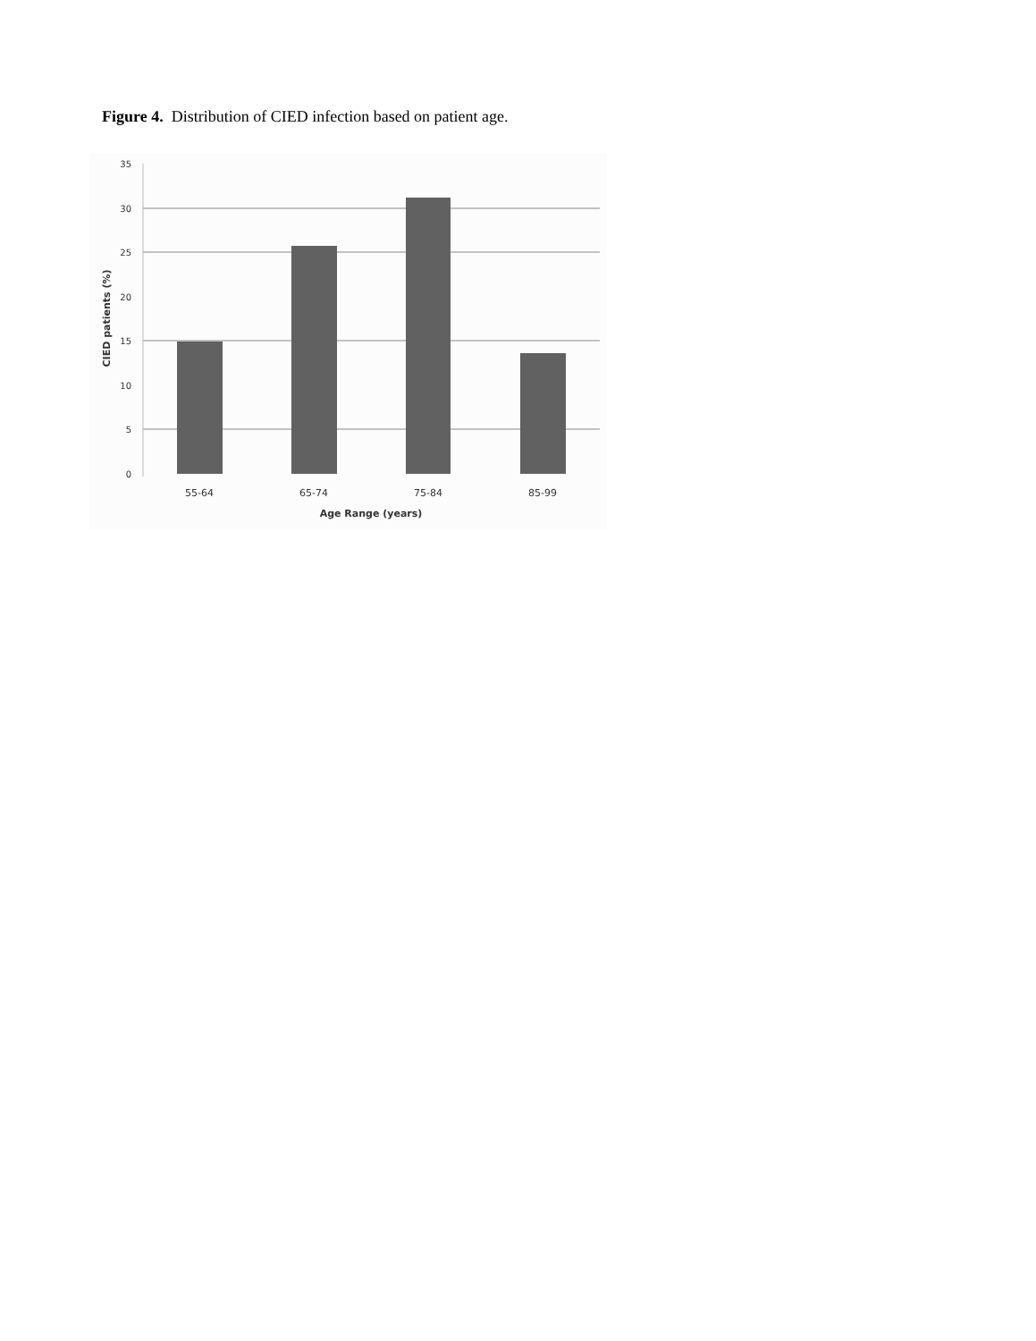Figure 4. Distribution of CIED infection based on patient age.
35
30
25
20
15
10
5
0
55-64
65-74
75-84
85-99
Age Range (years)
CIED patients (%)